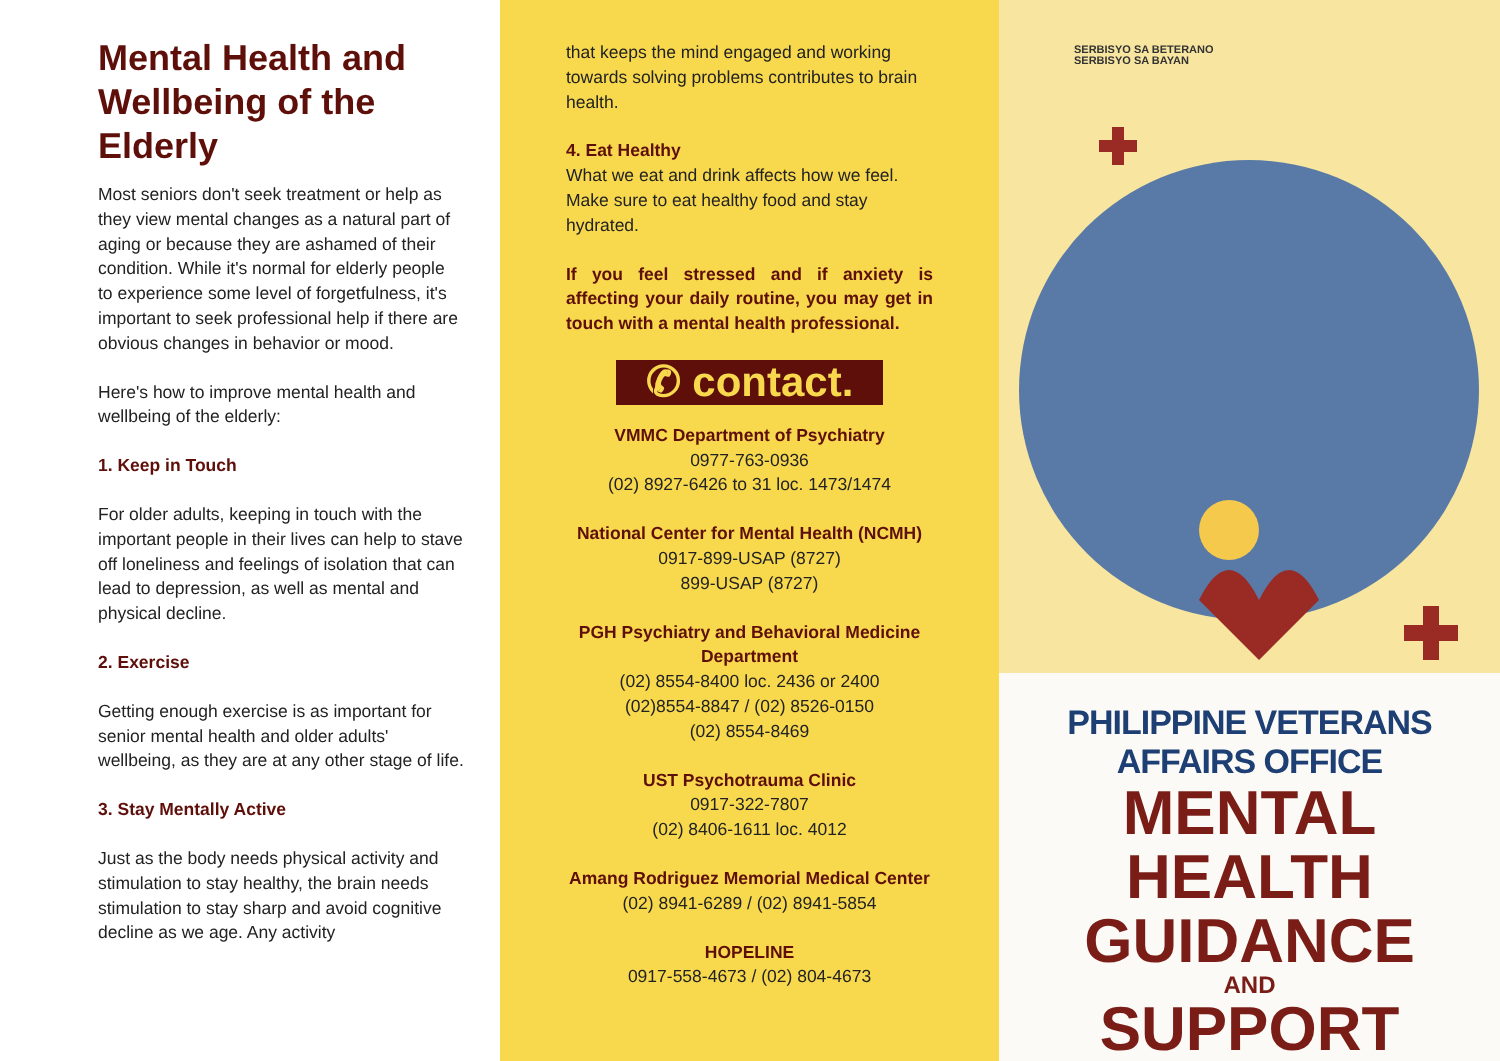Mental Health and Wellbeing of the Elderly
Most seniors don't seek treatment or help as they view mental changes as a natural part of aging or because they are ashamed of their condition. While it's normal for elderly people to experience some level of forgetfulness, it's important to seek professional help if there are obvious changes in behavior or mood.
Here's how to improve mental health and wellbeing of the elderly:
1. Keep in Touch
For older adults, keeping in touch with the important people in their lives can help to stave off loneliness and feelings of isolation that can lead to depression, as well as mental and physical decline.
2. Exercise
Getting enough exercise is as important for senior mental health and older adults' wellbeing, as they are at any other stage of life.
3. Stay Mentally Active
Just as the body needs physical activity and stimulation to stay healthy, the brain needs stimulation to stay sharp and avoid cognitive decline as we age. Any activity
that keeps the mind engaged and working towards solving problems contributes to brain health.
4. Eat Healthy
What we eat and drink affects how we feel. Make sure to eat healthy food and stay hydrated.
If you feel stressed and if anxiety is affecting your daily routine, you may get in touch with a mental health professional.
✆ contact.
VMMC Department of Psychiatry
0977-763-0936
(02) 8927-6426 to 31 loc. 1473/1474
National Center for Mental Health (NCMH)
0917-899-USAP (8727)
899-USAP (8727)
PGH Psychiatry and Behavioral Medicine Department
(02) 8554-8400 loc. 2436 or 2400
(02)8554-8847 / (02) 8526-0150
(02) 8554-8469
UST Psychotrauma Clinic
0917-322-7807
(02) 8406-1611 loc. 4012
Amang Rodriguez Memorial Medical Center
(02) 8941-6289 / (02) 8941-5854
HOPELINE
0917-558-4673 / (02) 804-4673
SERBISYO SA BETERANO
SERBISYO SA BAYAN
PHILIPPINE VETERANS AFFAIRS OFFICE
MENTAL HEALTH
GUIDANCE
AND
SUPPORT